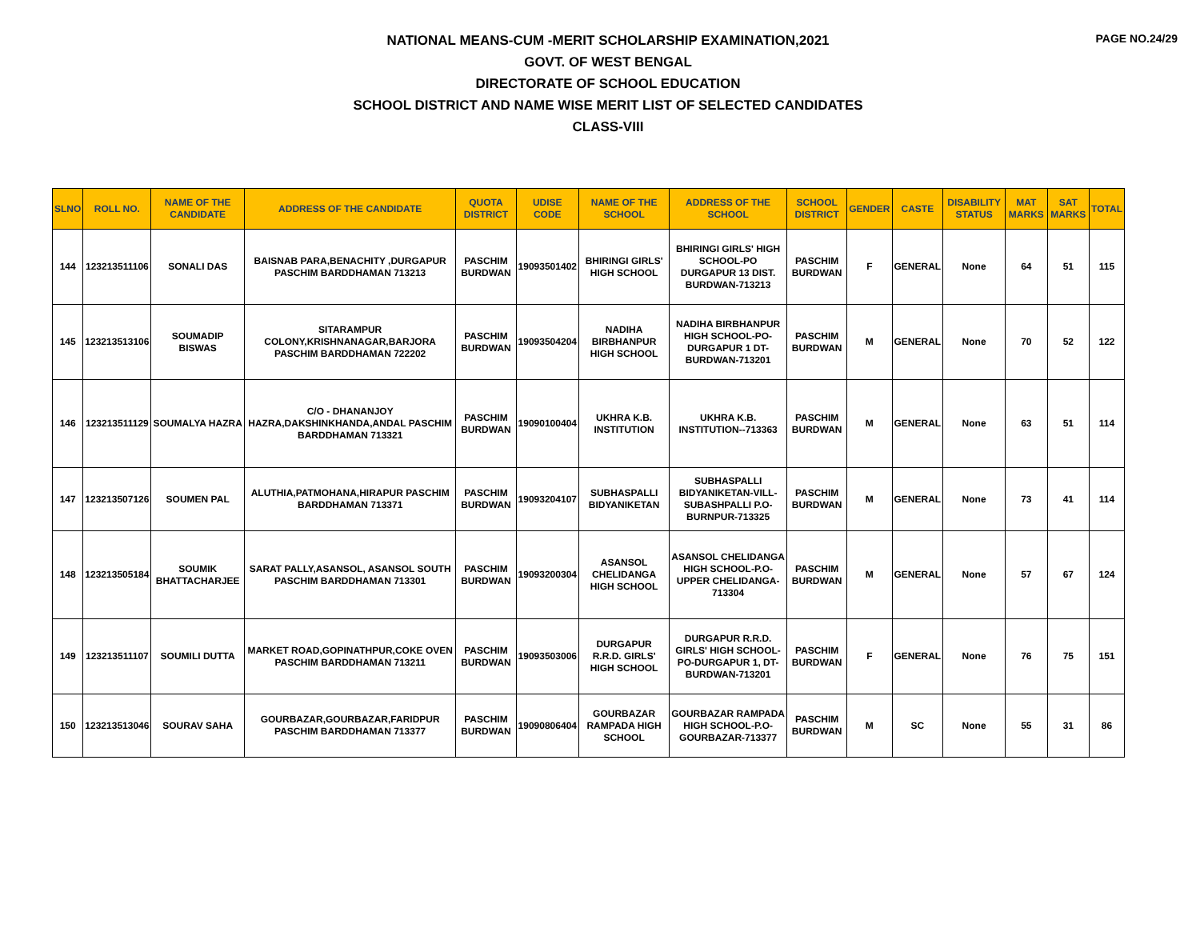PAGE NO.24/29
NATIONAL MEANS-CUM -MERIT SCHOLARSHIP EXAMINATION,2021
GOVT. OF WEST BENGAL
DIRECTORATE OF SCHOOL EDUCATION
SCHOOL DISTRICT AND NAME WISE MERIT LIST OF SELECTED CANDIDATES
CLASS-VIII
| SLNO | ROLL NO. | NAME OF THE CANDIDATE | ADDRESS OF THE CANDIDATE | QUOTA DISTRICT | UDISE CODE | NAME OF THE SCHOOL | ADDRESS OF THE SCHOOL | SCHOOL DISTRICT | GENDER | CASTE | DISABILITY STATUS | MAT MARKS | SAT MARKS | TOTAL |
| --- | --- | --- | --- | --- | --- | --- | --- | --- | --- | --- | --- | --- | --- | --- |
| 144 | 123213511106 | SONALI DAS | BAISNAB PARA,BENACHITY ,DURGAPUR PASCHIM BARDDHAMAN 713213 | PASCHIM BURDWAN | 19093501402 | BHIRINGI GIRLS' HIGH SCHOOL | BHIRINGI GIRLS' HIGH SCHOOL-PO DURGAPUR 13 DIST. BURDWAN-713213 | PASCHIM BURDWAN | F | GENERAL | None | 64 | 51 | 115 |
| 145 | 123213513106 | SOUMADIP BISWAS | SITARAMPUR COLONY,KRISHNANAGAR,BARJORA PASCHIM BARDDHAMAN 722202 | PASCHIM BURDWAN | 19093504204 | NADIHA BIRBHANPUR HIGH SCHOOL | NADIHA BIRBHANPUR HIGH SCHOOL-PO- DURGAPUR 1 DT-BURDWAN-713201 | PASCHIM BURDWAN | M | GENERAL | None | 70 | 52 | 122 |
| 146 | 123213511129 | SOUMALYA HAZRA | C/O - DHANANJOY HAZRA,DAKSHINKHANDA,ANDAL PASCHIM BARDDHAMAN 713321 | PASCHIM BURDWAN | 19090100404 | UKHRA K.B. INSTITUTION | UKHRA K.B. INSTITUTION--713363 | PASCHIM BURDWAN | M | GENERAL | None | 63 | 51 | 114 |
| 147 | 123213507126 | SOUMEN PAL | ALUTHIA,PATMOHANA,HIRAPUR PASCHIM BARDDHAMAN 713371 | PASCHIM BURDWAN | 19093204107 | SUBHASPALLI BIDYANIKETAN | SUBHASPALLI BIDYANIKETAN-VILL-SUBASHPALLI P.O-BURNPUR-713325 | PASCHIM BURDWAN | M | GENERAL | None | 73 | 41 | 114 |
| 148 | 123213505184 | SOUMIK BHATTACHARJEE | SARAT PALLY,ASANSOL, ASANSOL SOUTH PASCHIM BARDDHAMAN 713301 | PASCHIM BURDWAN | 19093200304 | ASANSOL CHELIDANGA HIGH SCHOOL | ASANSOL CHELIDANGA HIGH SCHOOL-P.O-UPPER CHELIDANGA-713304 | PASCHIM BURDWAN | M | GENERAL | None | 57 | 67 | 124 |
| 149 | 123213511107 | SOUMILI DUTTA | MARKET ROAD,GOPINATHPUR,COKE OVEN PASCHIM BARDDHAMAN 713211 | PASCHIM BURDWAN | 19093503006 | DURGAPUR R.R.D. GIRLS' HIGH SCHOOL | DURGAPUR R.R.D. GIRLS' HIGH SCHOOL-PO-DURGAPUR 1, DT-BURDWAN-713201 | PASCHIM BURDWAN | F | GENERAL | None | 76 | 75 | 151 |
| 150 | 123213513046 | SOURAV SAHA | GOURBAZAR,GOURBAZAR,FARIDPUR PASCHIM BARDDHAMAN 713377 | PASCHIM BURDWAN | 19090806404 | GOURBAZAR RAMPADA HIGH SCHOOL | GOURBAZAR RAMPADA HIGH SCHOOL-P.O-GOURBAZAR-713377 | PASCHIM BURDWAN | M | SC | None | 55 | 31 | 86 |